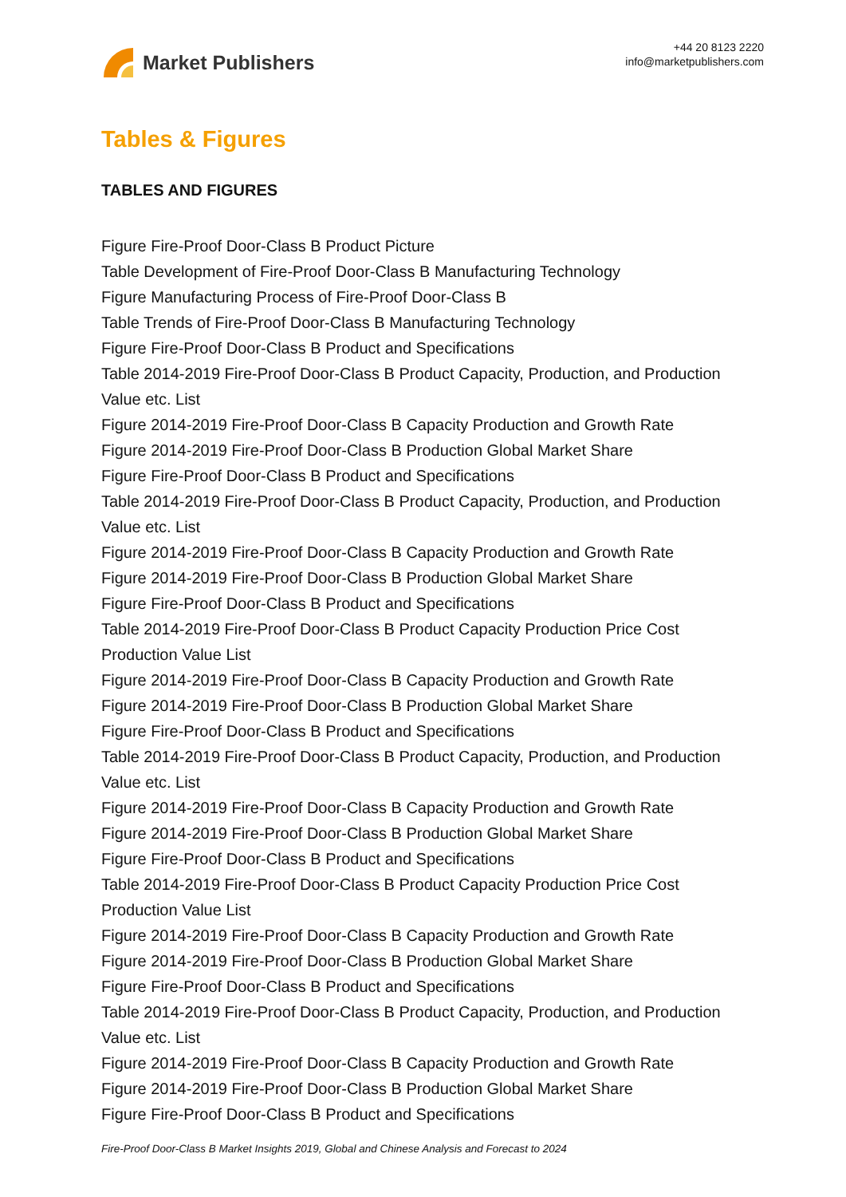Market Publishers
+44 20 8123 2220
info@marketpublishers.com
Tables & Figures
TABLES AND FIGURES
Figure Fire-Proof Door-Class B Product Picture
Table Development of Fire-Proof Door-Class B Manufacturing Technology
Figure Manufacturing Process of Fire-Proof Door-Class B
Table Trends of Fire-Proof Door-Class B Manufacturing Technology
Figure Fire-Proof Door-Class B Product and Specifications
Table 2014-2019 Fire-Proof Door-Class B Product Capacity, Production, and Production Value etc. List
Figure 2014-2019 Fire-Proof Door-Class B Capacity Production and Growth Rate
Figure 2014-2019 Fire-Proof Door-Class B Production Global Market Share
Figure Fire-Proof Door-Class B Product and Specifications
Table 2014-2019 Fire-Proof Door-Class B Product Capacity, Production, and Production Value etc. List
Figure 2014-2019 Fire-Proof Door-Class B Capacity Production and Growth Rate
Figure 2014-2019 Fire-Proof Door-Class B Production Global Market Share
Figure Fire-Proof Door-Class B Product and Specifications
Table 2014-2019 Fire-Proof Door-Class B Product Capacity Production Price Cost Production Value List
Figure 2014-2019 Fire-Proof Door-Class B Capacity Production and Growth Rate
Figure 2014-2019 Fire-Proof Door-Class B Production Global Market Share
Figure Fire-Proof Door-Class B Product and Specifications
Table 2014-2019 Fire-Proof Door-Class B Product Capacity, Production, and Production Value etc. List
Figure 2014-2019 Fire-Proof Door-Class B Capacity Production and Growth Rate
Figure 2014-2019 Fire-Proof Door-Class B Production Global Market Share
Figure Fire-Proof Door-Class B Product and Specifications
Table 2014-2019 Fire-Proof Door-Class B Product Capacity Production Price Cost Production Value List
Figure 2014-2019 Fire-Proof Door-Class B Capacity Production and Growth Rate
Figure 2014-2019 Fire-Proof Door-Class B Production Global Market Share
Figure Fire-Proof Door-Class B Product and Specifications
Table 2014-2019 Fire-Proof Door-Class B Product Capacity, Production, and Production Value etc. List
Figure 2014-2019 Fire-Proof Door-Class B Capacity Production and Growth Rate
Figure 2014-2019 Fire-Proof Door-Class B Production Global Market Share
Figure Fire-Proof Door-Class B Product and Specifications
Fire-Proof Door-Class B Market Insights 2019, Global and Chinese Analysis and Forecast to 2024